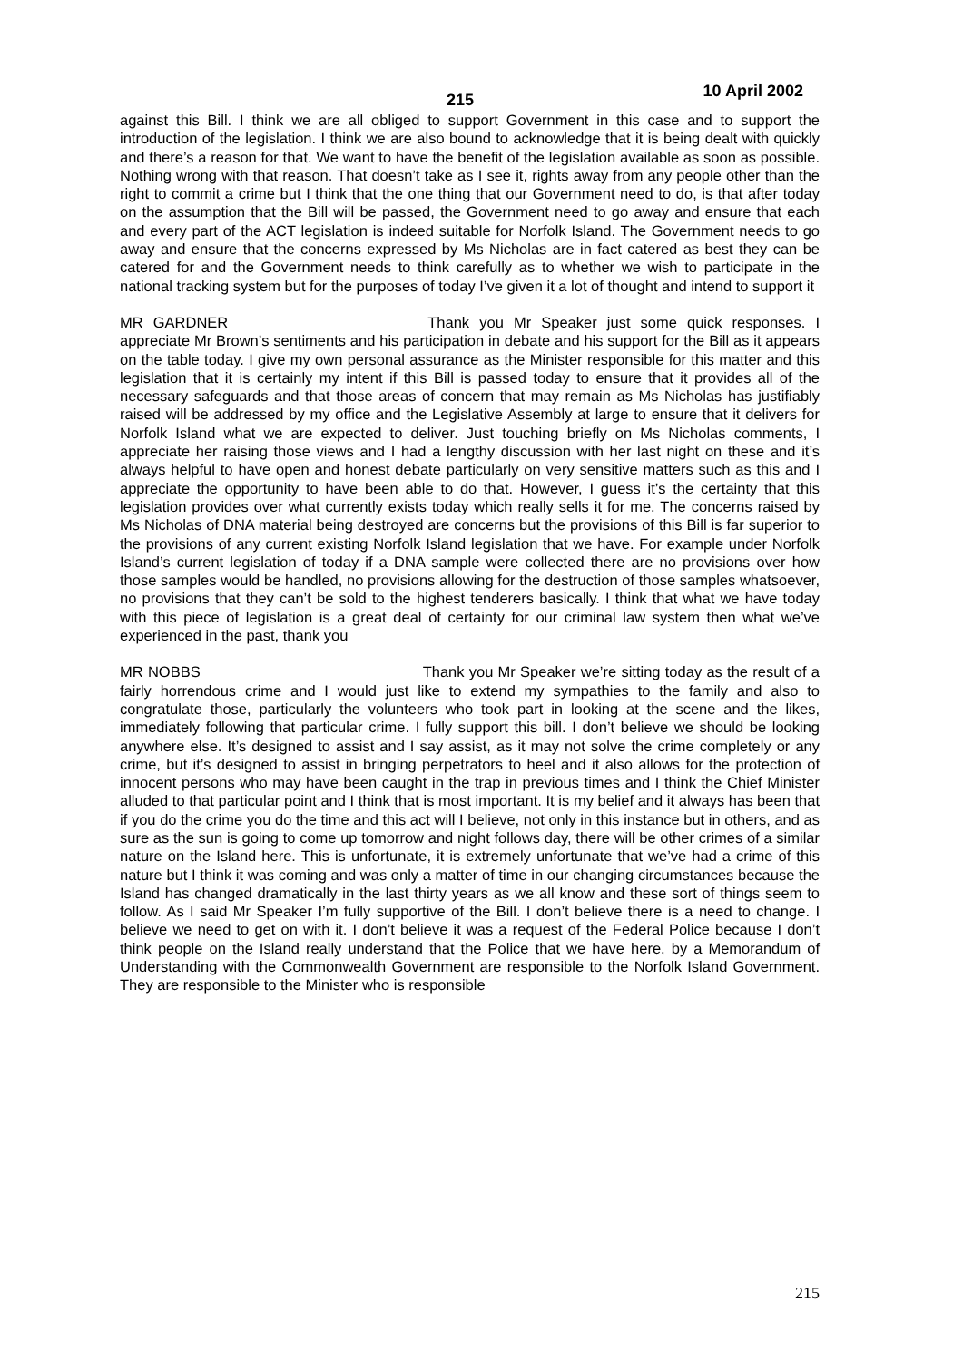215 10 April 2002
against this Bill. I think we are all obliged to support Government in this case and to support the introduction of the legislation. I think we are also bound to acknowledge that it is being dealt with quickly and there’s a reason for that. We want to have the benefit of the legislation available as soon as possible. Nothing wrong with that reason. That doesn’t take as I see it, rights away from any people other than the right to commit a crime but I think that the one thing that our Government need to do, is that after today on the assumption that the Bill will be passed, the Government need to go away and ensure that each and every part of the ACT legislation is indeed suitable for Norfolk Island. The Government needs to go away and ensure that the concerns expressed by Ms Nicholas are in fact catered as best they can be catered for and the Government needs to think carefully as to whether we wish to participate in the national tracking system but for the purposes of today I’ve given it a lot of thought and intend to support it
MR GARDNER Thank you Mr Speaker just some quick responses. I appreciate Mr Brown’s sentiments and his participation in debate and his support for the Bill as it appears on the table today. I give my own personal assurance as the Minister responsible for this matter and this legislation that it is certainly my intent if this Bill is passed today to ensure that it provides all of the necessary safeguards and that those areas of concern that may remain as Ms Nicholas has justifiably raised will be addressed by my office and the Legislative Assembly at large to ensure that it delivers for Norfolk Island what we are expected to deliver. Just touching briefly on Ms Nicholas comments, I appreciate her raising those views and I had a lengthy discussion with her last night on these and it’s always helpful to have open and honest debate particularly on very sensitive matters such as this and I appreciate the opportunity to have been able to do that. However, I guess it’s the certainty that this legislation provides over what currently exists today which really sells it for me. The concerns raised by Ms Nicholas of DNA material being destroyed are concerns but the provisions of this Bill is far superior to the provisions of any current existing Norfolk Island legislation that we have. For example under Norfolk Island’s current legislation of today if a DNA sample were collected there are no provisions over how those samples would be handled, no provisions allowing for the destruction of those samples whatsoever, no provisions that they can’t be sold to the highest tenderers basically. I think that what we have today with this piece of legislation is a great deal of certainty for our criminal law system then what we’ve experienced in the past, thank you
MR NOBBS Thank you Mr Speaker we’re sitting today as the result of a fairly horrendous crime and I would just like to extend my sympathies to the family and also to congratulate those, particularly the volunteers who took part in looking at the scene and the likes, immediately following that particular crime. I fully support this bill. I don’t believe we should be looking anywhere else. It’s designed to assist and I say assist, as it may not solve the crime completely or any crime, but it’s designed to assist in bringing perpetrators to heel and it also allows for the protection of innocent persons who may have been caught in the trap in previous times and I think the Chief Minister alluded to that particular point and I think that is most important. It is my belief and it always has been that if you do the crime you do the time and this act will I believe, not only in this instance but in others, and as sure as the sun is going to come up tomorrow and night follows day, there will be other crimes of a similar nature on the Island here. This is unfortunate, it is extremely unfortunate that we’ve had a crime of this nature but I think it was coming and was only a matter of time in our changing circumstances because the Island has changed dramatically in the last thirty years as we all know and these sort of things seem to follow. As I said Mr Speaker I’m fully supportive of the Bill. I don’t believe there is a need to change. I believe we need to get on with it. I don’t believe it was a request of the Federal Police because I don’t think people on the Island really understand that the Police that we have here, by a Memorandum of Understanding with the Commonwealth Government are responsible to the Norfolk Island Government. They are responsible to the Minister who is responsible
215